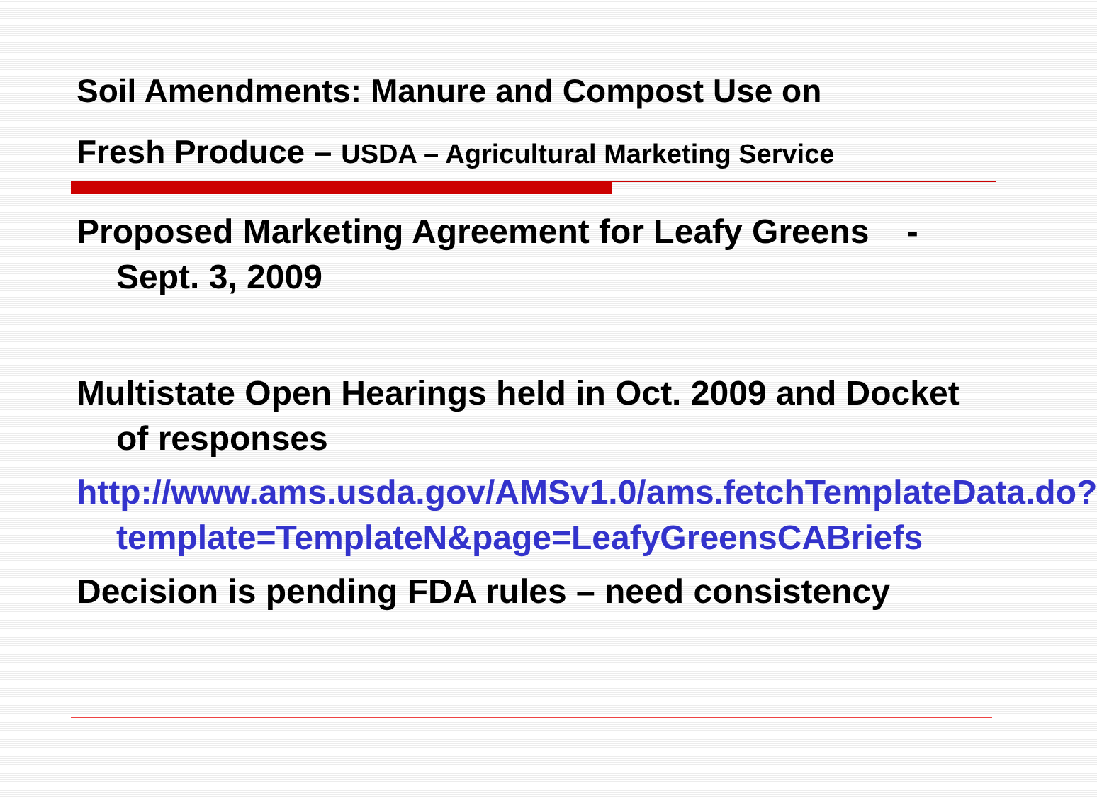Soil Amendments: Manure and Compost Use on
Fresh Produce – USDA – Agricultural Marketing Service
Proposed Marketing Agreement for Leafy Greens - Sept. 3, 2009
Multistate Open Hearings held in Oct. 2009 and Docket of responses
http://www.ams.usda.gov/AMSv1.0/ams.fetchTemplateData.do?template=TemplateN&page=LeafyGreensCABriefs
Decision is pending FDA rules – need consistency